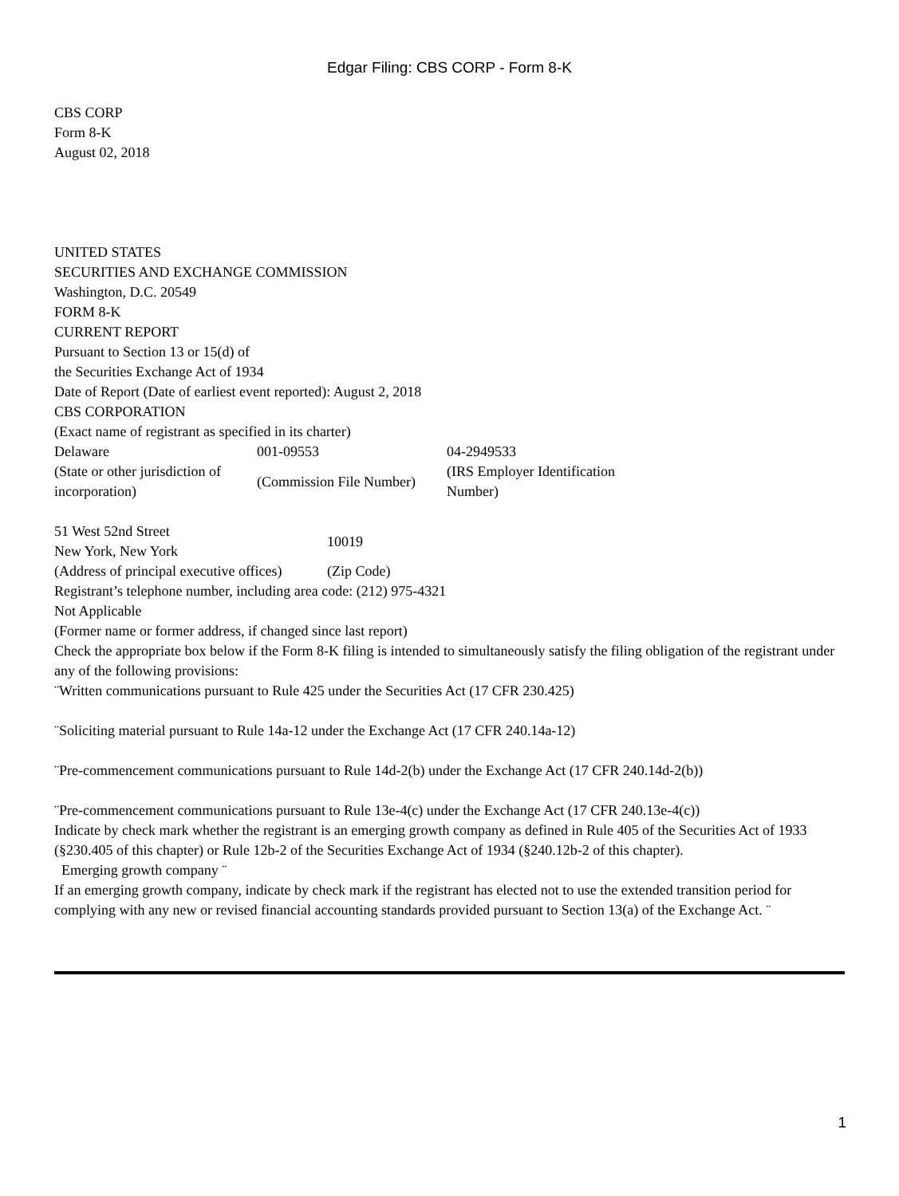Edgar Filing: CBS CORP - Form 8-K
CBS CORP
Form 8-K
August 02, 2018
UNITED STATES
SECURITIES AND EXCHANGE COMMISSION
Washington, D.C. 20549
FORM 8-K
CURRENT REPORT
Pursuant to Section 13 or 15(d) of
the Securities Exchange Act of 1934
Date of Report (Date of earliest event reported): August 2, 2018
CBS CORPORATION
(Exact name of registrant as specified in its charter)
| Delaware | 001-09553 | 04-2949533 |
| (State or other jurisdiction of incorporation) | (Commission File Number) | (IRS Employer Identification Number) |
| 51 West 52nd Street New York, New York | 10019 |
| (Address of principal executive offices) | (Zip Code) |
Registrant’s telephone number, including area code: (212) 975-4321
Not Applicable
(Former name or former address, if changed since last report)
Check the appropriate box below if the Form 8-K filing is intended to simultaneously satisfy the filing obligation of the registrant under any of the following provisions:
¨Written communications pursuant to Rule 425 under the Securities Act (17 CFR 230.425)
¨Soliciting material pursuant to Rule 14a-12 under the Exchange Act (17 CFR 240.14a-12)
¨Pre-commencement communications pursuant to Rule 14d-2(b) under the Exchange Act (17 CFR 240.14d-2(b))
¨Pre-commencement communications pursuant to Rule 13e-4(c) under the Exchange Act (17 CFR 240.13e-4(c))
Indicate by check mark whether the registrant is an emerging growth company as defined in Rule 405 of the Securities Act of 1933 (§230.405 of this chapter) or Rule 12b-2 of the Securities Exchange Act of 1934 (§240.12b-2 of this chapter).
Emerging growth company ¨
If an emerging growth company, indicate by check mark if the registrant has elected not to use the extended transition period for complying with any new or revised financial accounting standards provided pursuant to Section 13(a) of the Exchange Act. ¨
1